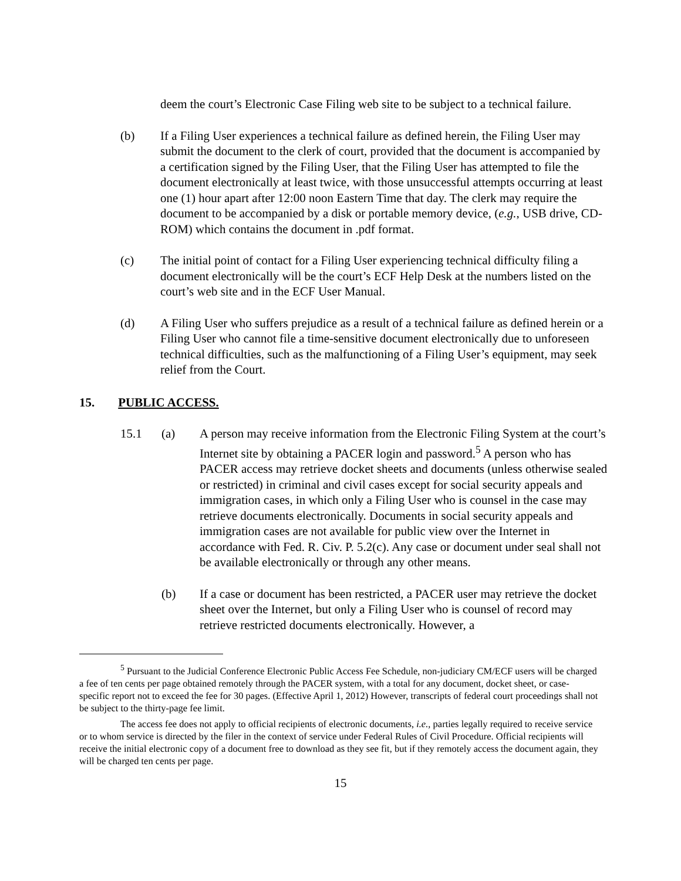deem the court’s Electronic Case Filing web site to be subject to a technical failure.
(b) If a Filing User experiences a technical failure as defined herein, the Filing User may submit the document to the clerk of court, provided that the document is accompanied by a certification signed by the Filing User, that the Filing User has attempted to file the document electronically at least twice, with those unsuccessful attempts occurring at least one (1) hour apart after 12:00 noon Eastern Time that day. The clerk may require the document to be accompanied by a disk or portable memory device, (e.g., USB drive, CD-ROM) which contains the document in .pdf format.
(c) The initial point of contact for a Filing User experiencing technical difficulty filing a document electronically will be the court’s ECF Help Desk at the numbers listed on the court’s web site and in the ECF User Manual.
(d) A Filing User who suffers prejudice as a result of a technical failure as defined herein or a Filing User who cannot file a time-sensitive document electronically due to unforeseen technical difficulties, such as the malfunctioning of a Filing User’s equipment, may seek relief from the Court.
15. PUBLIC ACCESS.
15.1 (a) A person may receive information from the Electronic Filing System at the court’s Internet site by obtaining a PACER login and password.<sup>5</sup> A person who has PACER access may retrieve docket sheets and documents (unless otherwise sealed or restricted) in criminal and civil cases except for social security appeals and immigration cases, in which only a Filing User who is counsel in the case may retrieve documents electronically. Documents in social security appeals and immigration cases are not available for public view over the Internet in accordance with Fed. R. Civ. P. 5.2(c). Any case or document under seal shall not be available electronically or through any other means.
(b) If a case or document has been restricted, a PACER user may retrieve the docket sheet over the Internet, but only a Filing User who is counsel of record may retrieve restricted documents electronically. However, a
<sup>5</sup> Pursuant to the Judicial Conference Electronic Public Access Fee Schedule, non-judiciary CM/ECF users will be charged a fee of ten cents per page obtained remotely through the PACER system, with a total for any document, docket sheet, or case-specific report not to exceed the fee for 30 pages. (Effective April 1, 2012) However, transcripts of federal court proceedings shall not be subject to the thirty-page fee limit.
The access fee does not apply to official recipients of electronic documents, i.e., parties legally required to receive service or to whom service is directed by the filer in the context of service under Federal Rules of Civil Procedure. Official recipients will receive the initial electronic copy of a document free to download as they see fit, but if they remotely access the document again, they will be charged ten cents per page.
15